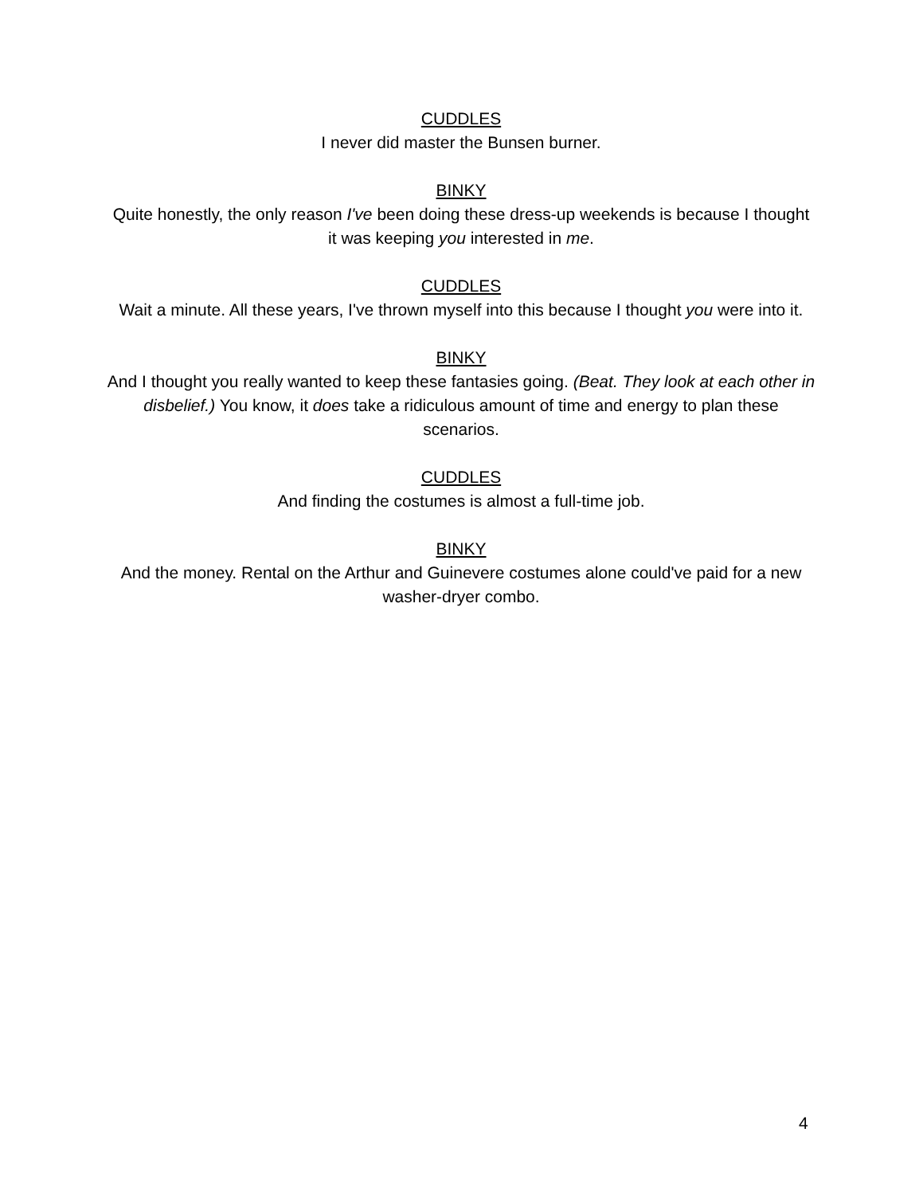CUDDLES
I never did master the Bunsen burner.
BINKY
Quite honestly, the only reason I've been doing these dress-up weekends is because I thought it was keeping you interested in me.
CUDDLES
Wait a minute. All these years, I've thrown myself into this because I thought you were into it.
BINKY
And I thought you really wanted to keep these fantasies going. (Beat. They look at each other in disbelief.) You know, it does take a ridiculous amount of time and energy to plan these scenarios.
CUDDLES
And finding the costumes is almost a full-time job.
BINKY
And the money. Rental on the Arthur and Guinevere costumes alone could've paid for a new washer-dryer combo.
4